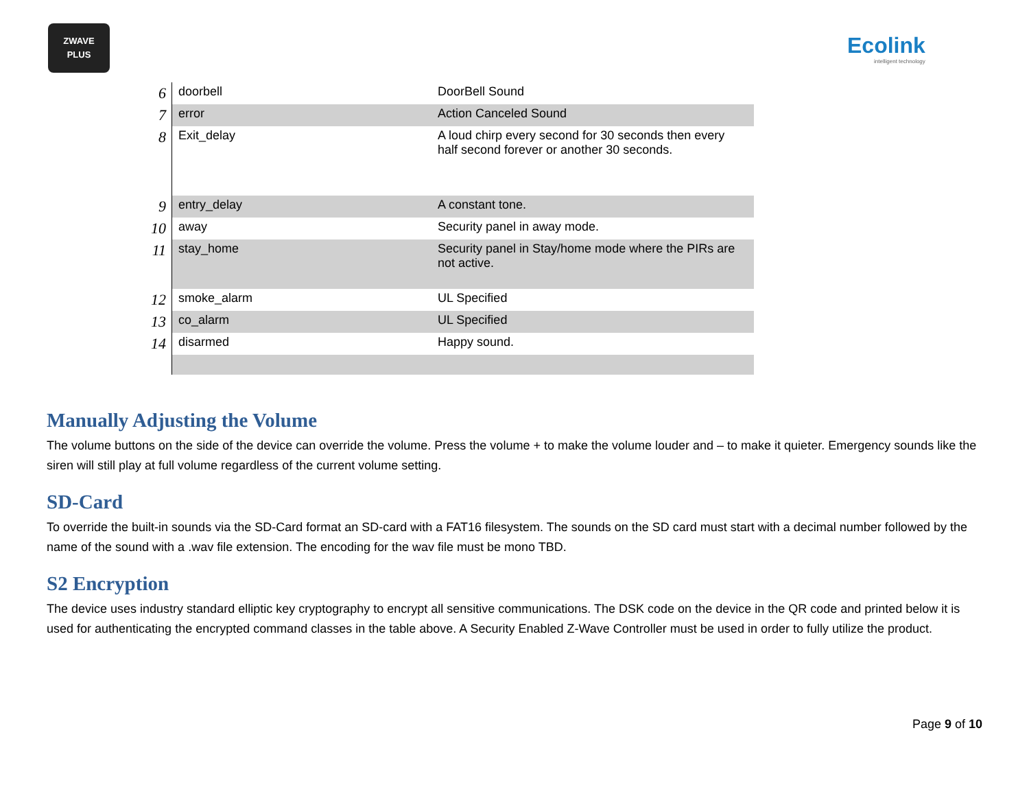ZWAVE
PLUS
Ecolink
intelligent technology
| 6 | doorbell | DoorBell Sound |
| 7 | error | Action Canceled Sound |
| 8 | Exit_delay | A loud chirp every second for 30 seconds then every half second forever or another 30 seconds. |
| 9 | entry_delay | A constant tone. |
| 10 | away | Security panel in away mode. |
| 11 | stay_home | Security panel in Stay/home mode where the PIRs are not active. |
| 12 | smoke_alarm | UL Specified |
| 13 | co_alarm | UL Specified |
| 14 | disarmed | Happy sound. |
Manually Adjusting the Volume
The volume buttons on the side of the device can override the volume. Press the volume + to make the volume louder and – to make it quieter. Emergency sounds like the siren will still play at full volume regardless of the current volume setting.
SD-Card
To override the built-in sounds via the SD-Card format an SD-card with a FAT16 filesystem. The sounds on the SD card must start with a decimal number followed by the name of the sound with a .wav file extension. The encoding for the wav file must be mono TBD.
S2 Encryption
The device uses industry standard elliptic key cryptography to encrypt all sensitive communications. The DSK code on the device in the QR code and printed below it is used for authenticating the encrypted command classes in the table above. A Security Enabled Z-Wave Controller must be used in order to fully utilize the product.
Page 9 of 10